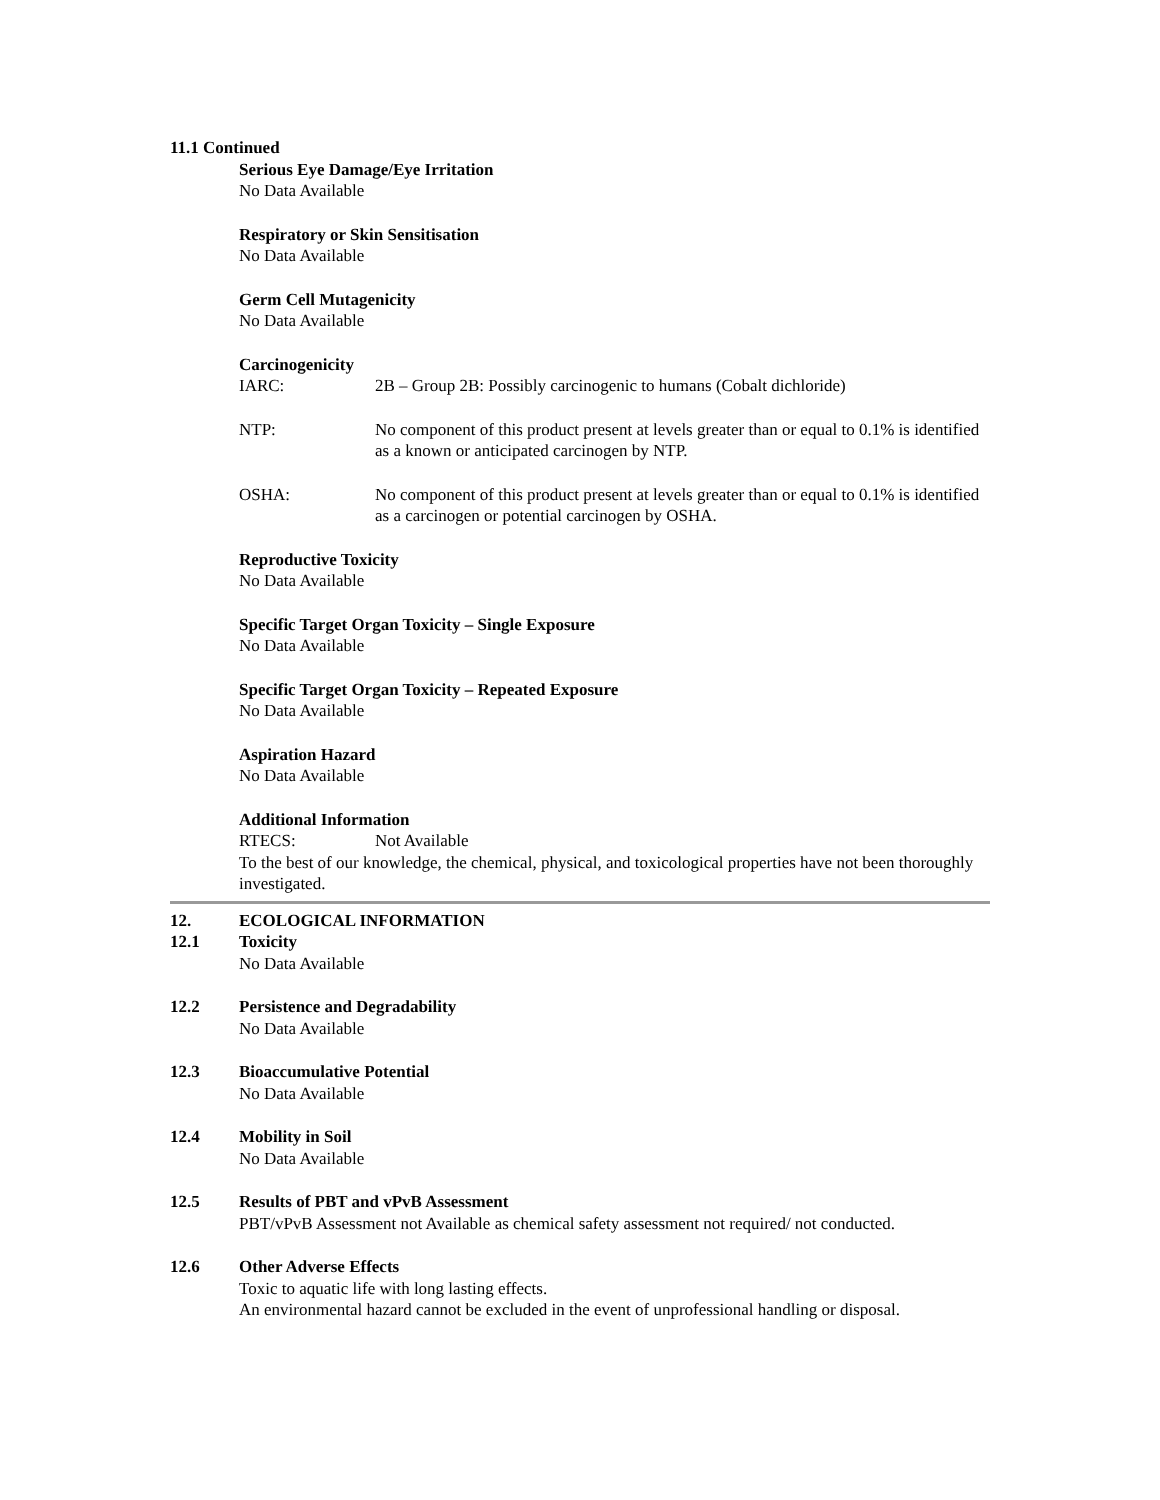11.1 Continued
Serious Eye Damage/Eye Irritation
No Data Available
Respiratory or Skin Sensitisation
No Data Available
Germ Cell Mutagenicity
No Data Available
Carcinogenicity
IARC: 2B – Group 2B: Possibly carcinogenic to humans (Cobalt dichloride)
NTP: No component of this product present at levels greater than or equal to 0.1% is identified as a known or anticipated carcinogen by NTP.
OSHA: No component of this product present at levels greater than or equal to 0.1% is identified as a carcinogen or potential carcinogen by OSHA.
Reproductive Toxicity
No Data Available
Specific Target Organ Toxicity – Single Exposure
No Data Available
Specific Target Organ Toxicity – Repeated Exposure
No Data Available
Aspiration Hazard
No Data Available
Additional Information
RTECS: Not Available
To the best of our knowledge, the chemical, physical, and toxicological properties have not been thoroughly investigated.
12. ECOLOGICAL INFORMATION
12.1 Toxicity
No Data Available
12.2 Persistence and Degradability
No Data Available
12.3 Bioaccumulative Potential
No Data Available
12.4 Mobility in Soil
No Data Available
12.5 Results of PBT and vPvB Assessment
PBT/vPvB Assessment not Available as chemical safety assessment not required/ not conducted.
12.6 Other Adverse Effects
Toxic to aquatic life with long lasting effects.
An environmental hazard cannot be excluded in the event of unprofessional handling or disposal.